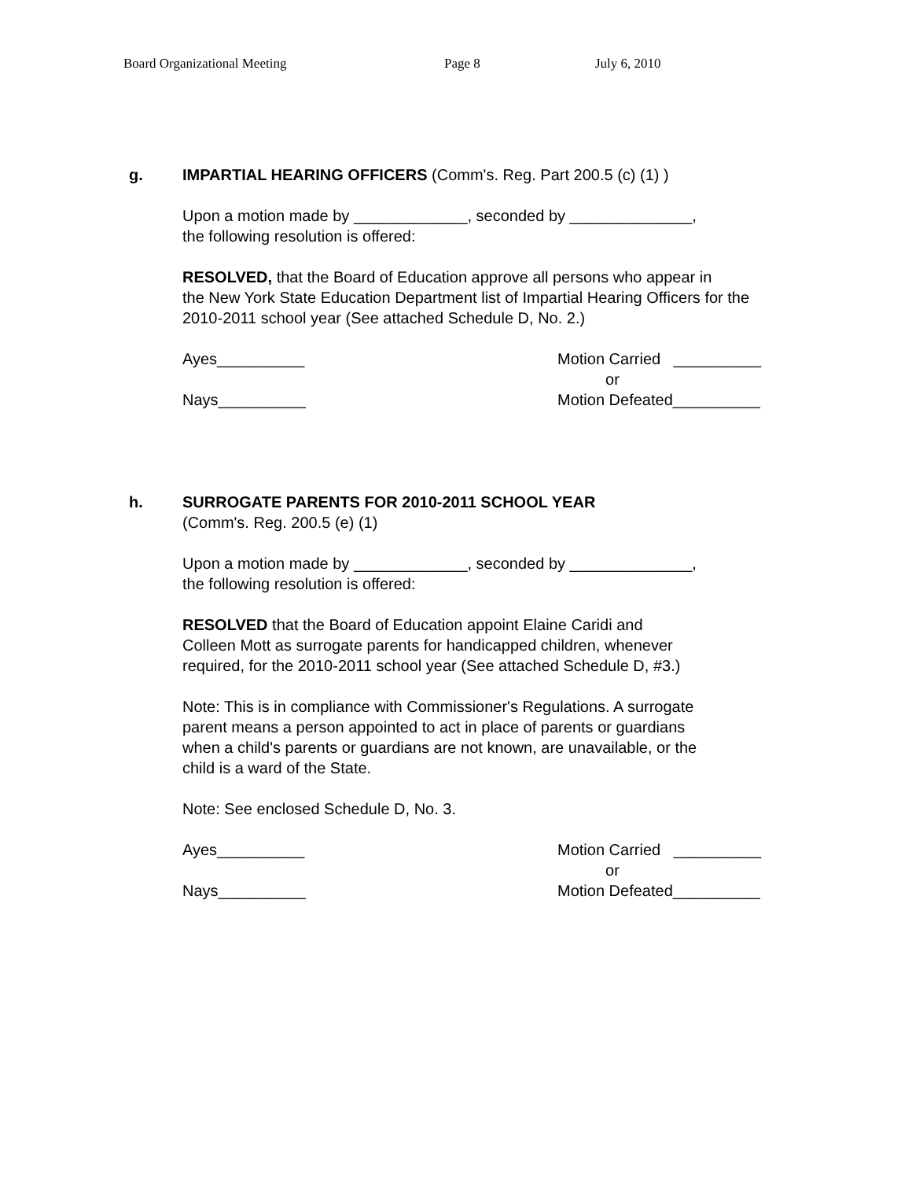Board Organizational Meeting Page 8 July 6, 2010
g. IMPARTIAL HEARING OFFICERS (Comm's. Reg. Part 200.5 (c) (1) )
Upon a motion made by _____________, seconded by ______________,
the following resolution is offered:
RESOLVED, that the Board of Education approve all persons who appear in
the New York State Education Department list of Impartial Hearing Officers for the
2010-2011 school year (See attached Schedule D, No. 2.)
Ayes__________
Nays__________
Motion Carried __________
or
Motion Defeated__________
h. SURROGATE PARENTS FOR 2010-2011 SCHOOL YEAR
(Comm's. Reg. 200.5 (e) (1)
Upon a motion made by _____________, seconded by ______________,
the following resolution is offered:
RESOLVED that the Board of Education appoint Elaine Caridi and
Colleen Mott as surrogate parents for handicapped children, whenever
required, for the 2010-2011 school year (See attached Schedule D, #3.)
Note: This is in compliance with Commissioner's Regulations. A surrogate
parent means a person appointed to act in place of parents or guardians
when a child's parents or guardians are not known, are unavailable, or the
child is a ward of the State.
Note: See enclosed Schedule D, No. 3.
Ayes__________
Nays__________
Motion Carried __________
or
Motion Defeated__________